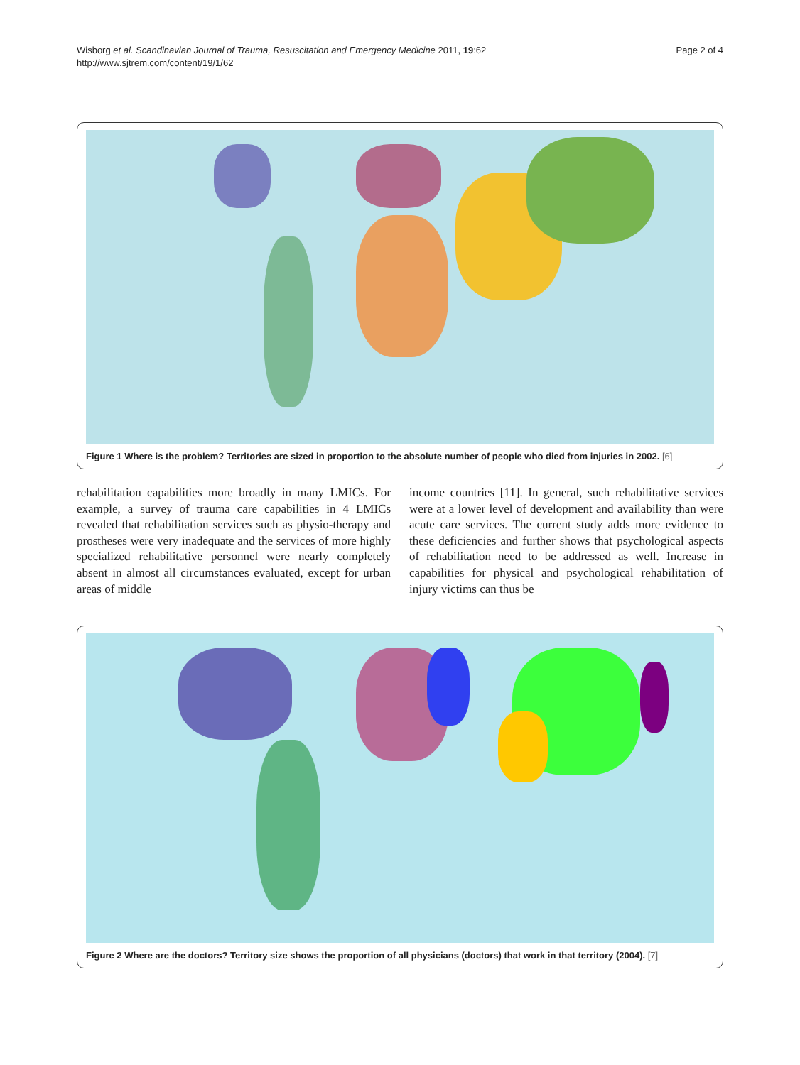Page 2 of 4 Wisborg et al. Scandinavian Journal of Trauma, Resuscitation and Emergency Medicine 2011, 19:62
http://www.sjtrem.com/content/19/1/62
Figure 1 Where is the problem? Territories are sized in proportion to the absolute number of people who died from injuries in 2002. [6]
rehabilitation capabilities more broadly in many LMICs. For example, a survey of trauma care capabilities in 4 LMICs revealed that rehabilitation services such as physio-therapy and prostheses were very inadequate and the services of more highly specialized rehabilitative personnel were nearly completely absent in almost all circumstances evaluated, except for urban areas of middle
income countries [11]. In general, such rehabilitative services were at a lower level of development and availability than were acute care services. The current study adds more evidence to these deficiencies and further shows that psychological aspects of rehabilitation need to be addressed as well. Increase in capabilities for physical and psychological rehabilitation of injury victims can thus be
Figure 2 Where are the doctors? Territory size shows the proportion of all physicians (doctors) that work in that territory (2004). [7]